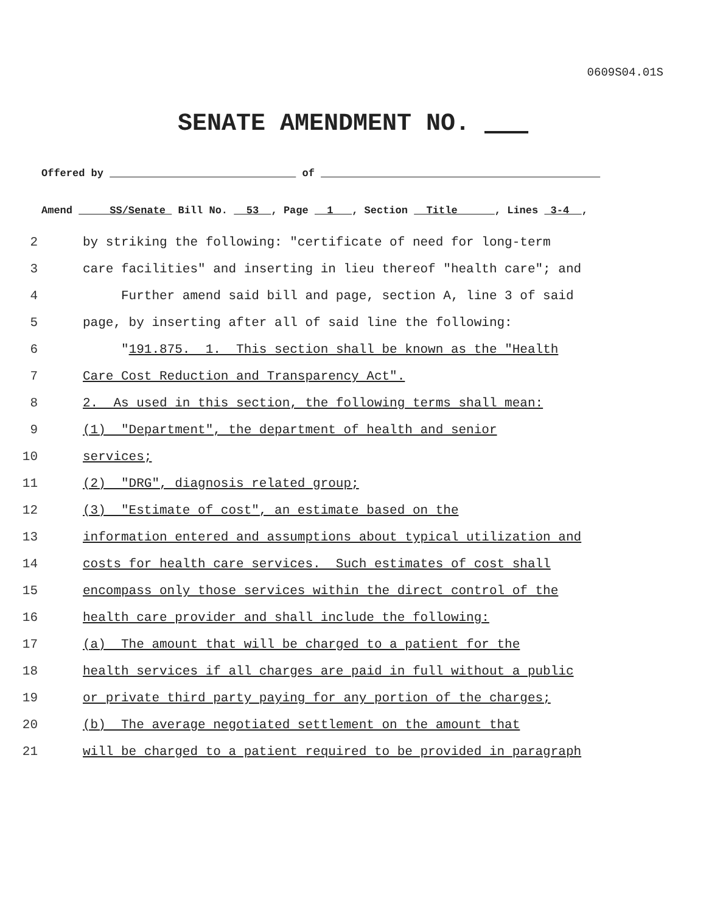0609S04.01S
SENATE AMENDMENT NO. ___
Offered by of
Amend SS/Senate Bill No. 53 , Page 1 , Section Title , Lines 3-4 ,
2 by striking the following: "certificate of need for long-term
3 care facilities" and inserting in lieu thereof "health care"; and
4 Further amend said bill and page, section A, line 3 of said
5 page, by inserting after all of said line the following:
6 " 191.875. 1. This section shall be known as the "Health
7 Care Cost Reduction and Transparency Act".
8 2. As used in this section, the following terms shall mean:
9 (1) "Department", the department of health and senior
10 services;
11 (2) "DRG", diagnosis related group;
12 (3) "Estimate of cost", an estimate based on the
13 information entered and assumptions about typical utilization and
14 costs for health care services. Such estimates of cost shall
15 encompass only those services within the direct control of the
16 health care provider and shall include the following:
17 (a) The amount that will be charged to a patient for the
18 health services if all charges are paid in full without a public
19 or private third party paying for any portion of the charges;
20 (b) The average negotiated settlement on the amount that
21 will be charged to a patient required to be provided in paragraph